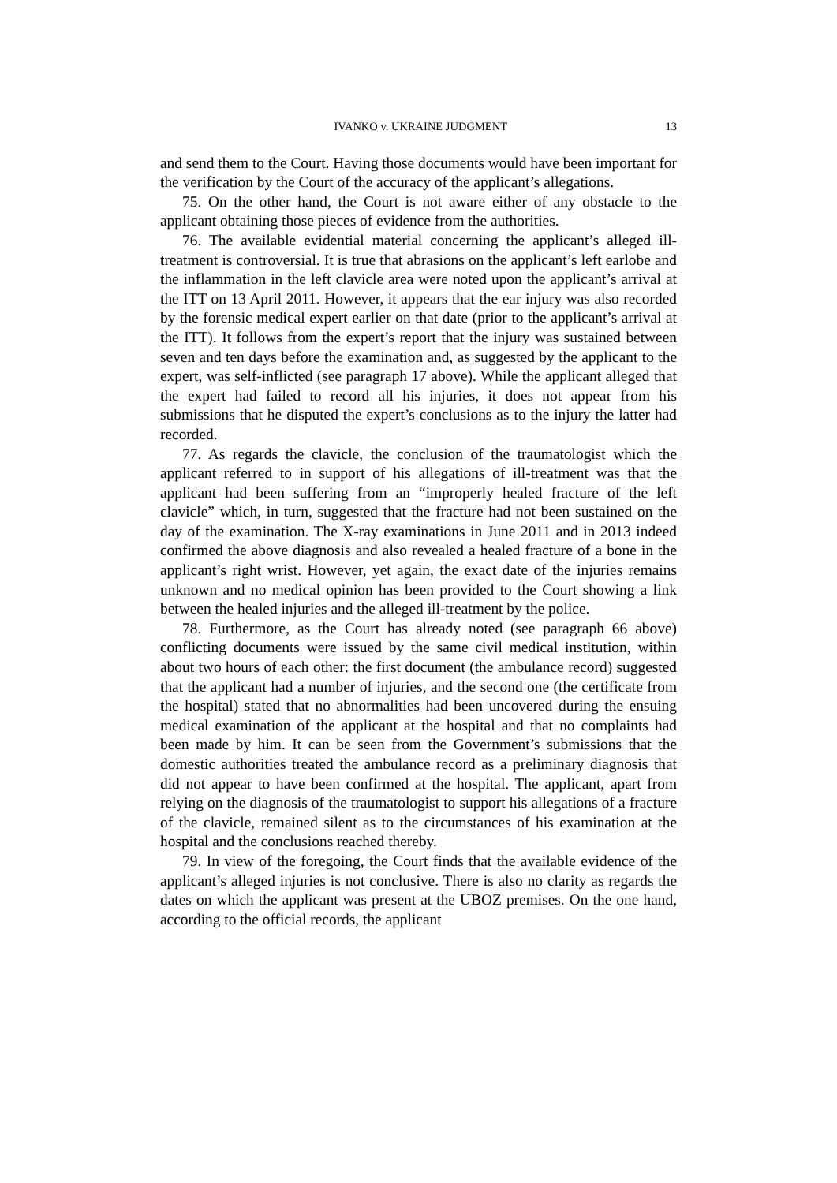IVANKO v. UKRAINE JUDGMENT 13
and send them to the Court. Having those documents would have been important for the verification by the Court of the accuracy of the applicant’s allegations.
75. On the other hand, the Court is not aware either of any obstacle to the applicant obtaining those pieces of evidence from the authorities.
76. The available evidential material concerning the applicant’s alleged ill-treatment is controversial. It is true that abrasions on the applicant’s left earlobe and the inflammation in the left clavicle area were noted upon the applicant’s arrival at the ITT on 13 April 2011. However, it appears that the ear injury was also recorded by the forensic medical expert earlier on that date (prior to the applicant’s arrival at the ITT). It follows from the expert’s report that the injury was sustained between seven and ten days before the examination and, as suggested by the applicant to the expert, was self-inflicted (see paragraph 17 above). While the applicant alleged that the expert had failed to record all his injuries, it does not appear from his submissions that he disputed the expert’s conclusions as to the injury the latter had recorded.
77. As regards the clavicle, the conclusion of the traumatologist which the applicant referred to in support of his allegations of ill-treatment was that the applicant had been suffering from an “improperly healed fracture of the left clavicle” which, in turn, suggested that the fracture had not been sustained on the day of the examination. The X-ray examinations in June 2011 and in 2013 indeed confirmed the above diagnosis and also revealed a healed fracture of a bone in the applicant’s right wrist. However, yet again, the exact date of the injuries remains unknown and no medical opinion has been provided to the Court showing a link between the healed injuries and the alleged ill-treatment by the police.
78. Furthermore, as the Court has already noted (see paragraph 66 above) conflicting documents were issued by the same civil medical institution, within about two hours of each other: the first document (the ambulance record) suggested that the applicant had a number of injuries, and the second one (the certificate from the hospital) stated that no abnormalities had been uncovered during the ensuing medical examination of the applicant at the hospital and that no complaints had been made by him. It can be seen from the Government’s submissions that the domestic authorities treated the ambulance record as a preliminary diagnosis that did not appear to have been confirmed at the hospital. The applicant, apart from relying on the diagnosis of the traumatologist to support his allegations of a fracture of the clavicle, remained silent as to the circumstances of his examination at the hospital and the conclusions reached thereby.
79. In view of the foregoing, the Court finds that the available evidence of the applicant’s alleged injuries is not conclusive. There is also no clarity as regards the dates on which the applicant was present at the UBOZ premises. On the one hand, according to the official records, the applicant